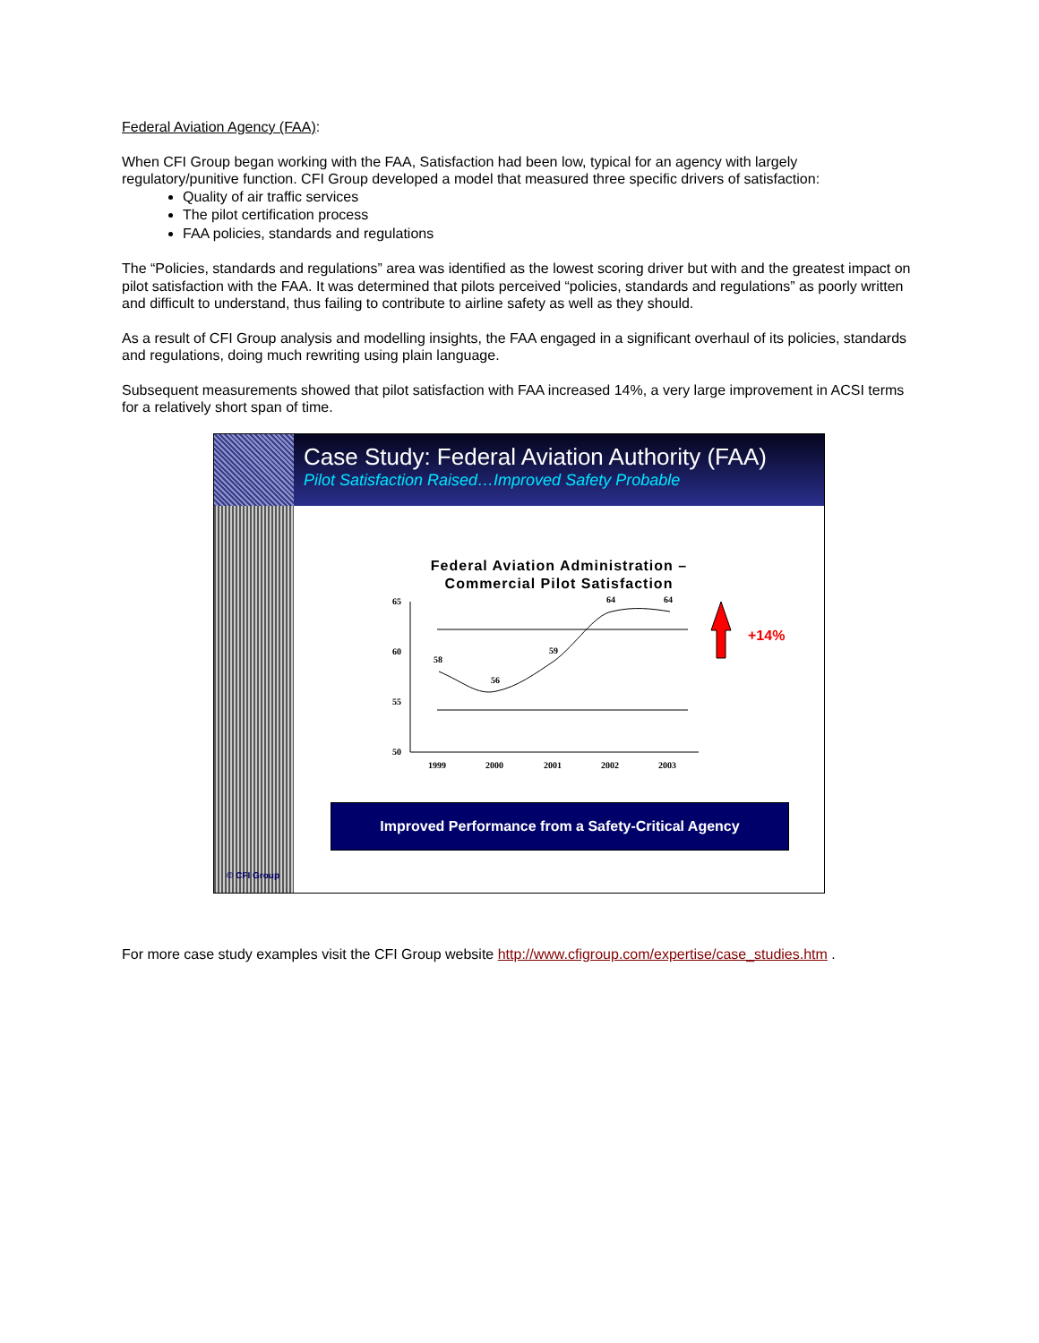Federal Aviation Agency (FAA):
When CFI Group began working with the FAA, Satisfaction had been low, typical for an agency with largely regulatory/punitive function. CFI Group developed a model that measured three specific drivers of satisfaction:
Quality of air traffic services
The pilot certification process
FAA policies, standards and regulations
The “Policies, standards and regulations” area was identified as the lowest scoring driver but with and the greatest impact on pilot satisfaction with the FAA. It was determined that pilots perceived “policies, standards and regulations” as poorly written and difficult to understand, thus failing to contribute to airline safety as well as they should.
As a result of CFI Group analysis and modelling insights, the FAA engaged in a significant overhaul of its policies, standards and regulations, doing much rewriting using plain language.
Subsequent measurements showed that pilot satisfaction with FAA increased 14%, a very large improvement in ACSI terms for a relatively short span of time.
© CFI Group
Case Study: Federal Aviation Authority (FAA)
Pilot Satisfaction Raised…Improved Safety Probable
Federal Aviation Administration –
Commercial Pilot Satisfaction
65
60
55
50
1999
2000
2001
2002
2003
58
56
59
64
64
+14%
Improved Performance from a Safety-Critical Agency
For more case study examples visit the CFI Group website http://www.cfigroup.com/expertise/case_studies.htm .